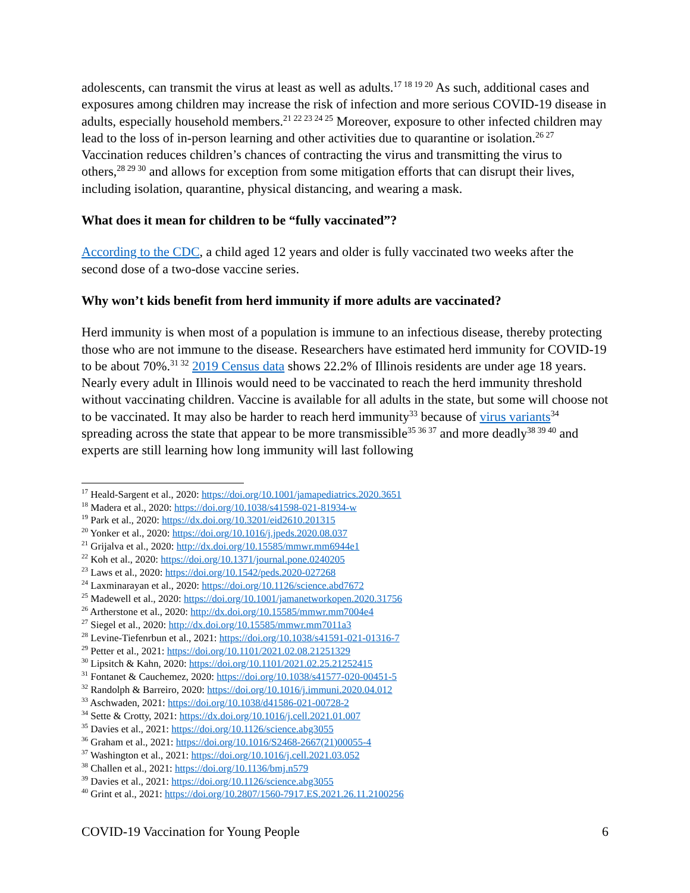adolescents, can transmit the virus at least as well as adults.<sup>17 18 19 20</sup> As such, additional cases and exposures among children may increase the risk of infection and more serious COVID-19 disease in adults, especially household members.<sup>21 22 23 24 25</sup> Moreover, exposure to other infected children may lead to the loss of in-person learning and other activities due to quarantine or isolation.<sup>26 27</sup> Vaccination reduces children’s chances of contracting the virus and transmitting the virus to others,<sup>28 29 30</sup> and allows for exception from some mitigation efforts that can disrupt their lives, including isolation, quarantine, physical distancing, and wearing a mask.
What does it mean for children to be “fully vaccinated”?
According to the CDC, a child aged 12 years and older is fully vaccinated two weeks after the second dose of a two-dose vaccine series.
Why won’t kids benefit from herd immunity if more adults are vaccinated?
Herd immunity is when most of a population is immune to an infectious disease, thereby protecting those who are not immune to the disease. Researchers have estimated herd immunity for COVID-19 to be about 70%.<sup>31 32</sup> 2019 Census data shows 22.2% of Illinois residents are under age 18 years. Nearly every adult in Illinois would need to be vaccinated to reach the herd immunity threshold without vaccinating children. Vaccine is available for all adults in the state, but some will choose not to be vaccinated. It may also be harder to reach herd immunity<sup>33</sup> because of virus variants<sup>34</sup> spreading across the state that appear to be more transmissible<sup>35 36 37</sup> and more deadly<sup>38 39 40</sup> and experts are still learning how long immunity will last following
<sup>17</sup> Heald-Sargent et al., 2020: https://doi.org/10.1001/jamapediatrics.2020.3651
<sup>18</sup> Madera et al., 2020: https://doi.org/10.1038/s41598-021-81934-w
<sup>19</sup> Park et al., 2020: https://dx.doi.org/10.3201/eid2610.201315
<sup>20</sup> Yonker et al., 2020: https://doi.org/10.1016/j.jpeds.2020.08.037
<sup>21</sup> Grijalva et al., 2020: http://dx.doi.org/10.15585/mmwr.mm6944e1
<sup>22</sup> Koh et al., 2020: https://doi.org/10.1371/journal.pone.0240205
<sup>23</sup> Laws et al., 2020: https://doi.org/10.1542/peds.2020-027268
<sup>24</sup> Laxminarayan et al., 2020: https://doi.org/10.1126/science.abd7672
<sup>25</sup> Madewell et al., 2020: https://doi.org/10.1001/jamanetworkopen.2020.31756
<sup>26</sup> Artherstone et al., 2020: http://dx.doi.org/10.15585/mmwr.mm7004e4
<sup>27</sup> Siegel et al., 2020: http://dx.doi.org/10.15585/mmwr.mm7011a3
<sup>28</sup> Levine-Tiefenrbun et al., 2021: https://doi.org/10.1038/s41591-021-01316-7
<sup>29</sup> Petter et al., 2021: https://doi.org/10.1101/2021.02.08.21251329
<sup>30</sup> Lipsitch & Kahn, 2020: https://doi.org/10.1101/2021.02.25.21252415
<sup>31</sup> Fontanet & Cauchemez, 2020: https://doi.org/10.1038/s41577-020-00451-5
<sup>32</sup> Randolph & Barreiro, 2020: https://doi.org/10.1016/j.immuni.2020.04.012
<sup>33</sup> Aschwaden, 2021: https://doi.org/10.1038/d41586-021-00728-2
<sup>34</sup> Sette & Crotty, 2021: https://dx.doi.org/10.1016/j.cell.2021.01.007
<sup>35</sup> Davies et al., 2021: https://doi.org/10.1126/science.abg3055
<sup>36</sup> Graham et al., 2021: https://doi.org/10.1016/S2468-2667(21)00055-4
<sup>37</sup> Washington et al., 2021: https://doi.org/10.1016/j.cell.2021.03.052
<sup>38</sup> Challen et al., 2021: https://doi.org/10.1136/bmj.n579
<sup>39</sup> Davies et al., 2021: https://doi.org/10.1126/science.abg3055
<sup>40</sup> Grint et al., 2021: https://doi.org/10.2807/1560-7917.ES.2021.26.11.2100256
COVID-19 Vaccination for Young People 6